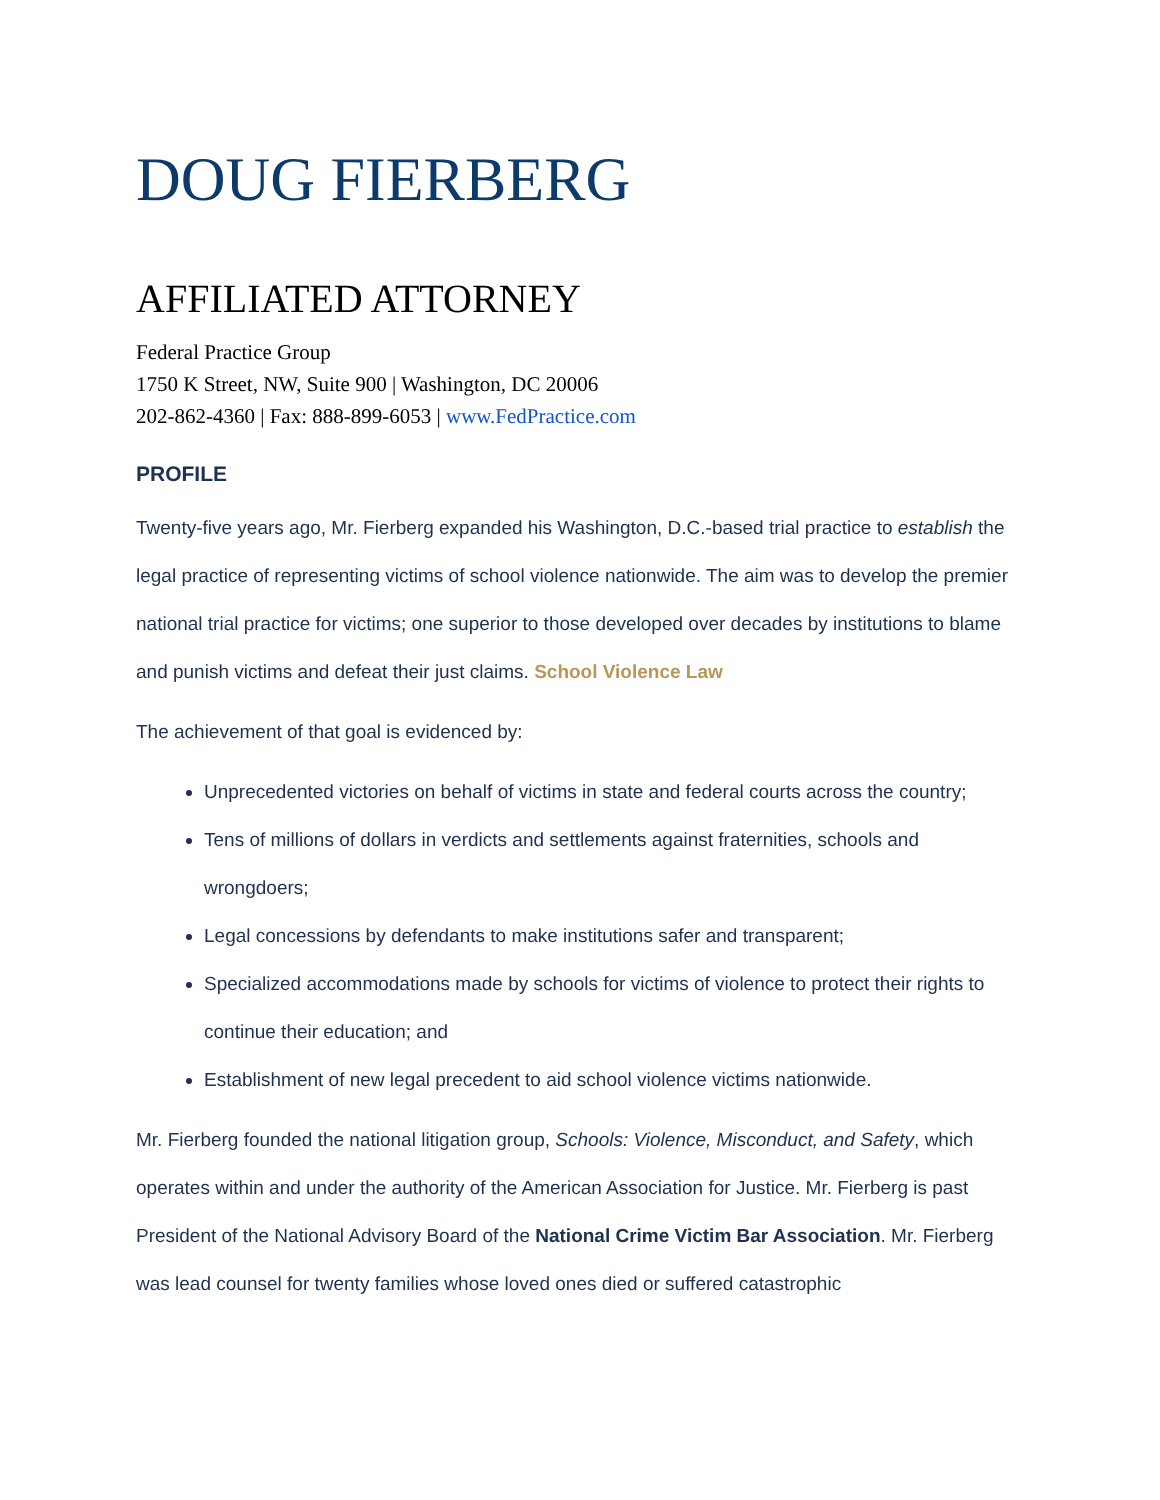DOUG FIERBERG
AFFILIATED ATTORNEY
Federal Practice Group
1750 K Street, NW, Suite 900 | Washington, DC 20006
202-862-4360 | Fax: 888-899-6053 | www.FedPractice.com
PROFILE
Twenty-five years ago, Mr. Fierberg expanded his Washington, D.C.-based trial practice to establish the legal practice of representing victims of school violence nationwide. The aim was to develop the premier national trial practice for victims; one superior to those developed over decades by institutions to blame and punish victims and defeat their just claims. School Violence Law
The achievement of that goal is evidenced by:
Unprecedented victories on behalf of victims in state and federal courts across the country;
Tens of millions of dollars in verdicts and settlements against fraternities, schools and wrongdoers;
Legal concessions by defendants to make institutions safer and transparent;
Specialized accommodations made by schools for victims of violence to protect their rights to continue their education; and
Establishment of new legal precedent to aid school violence victims nationwide.
Mr. Fierberg founded the national litigation group, Schools: Violence, Misconduct, and Safety, which operates within and under the authority of the American Association for Justice. Mr. Fierberg is past President of the National Advisory Board of the National Crime Victim Bar Association. Mr. Fierberg was lead counsel for twenty families whose loved ones died or suffered catastrophic